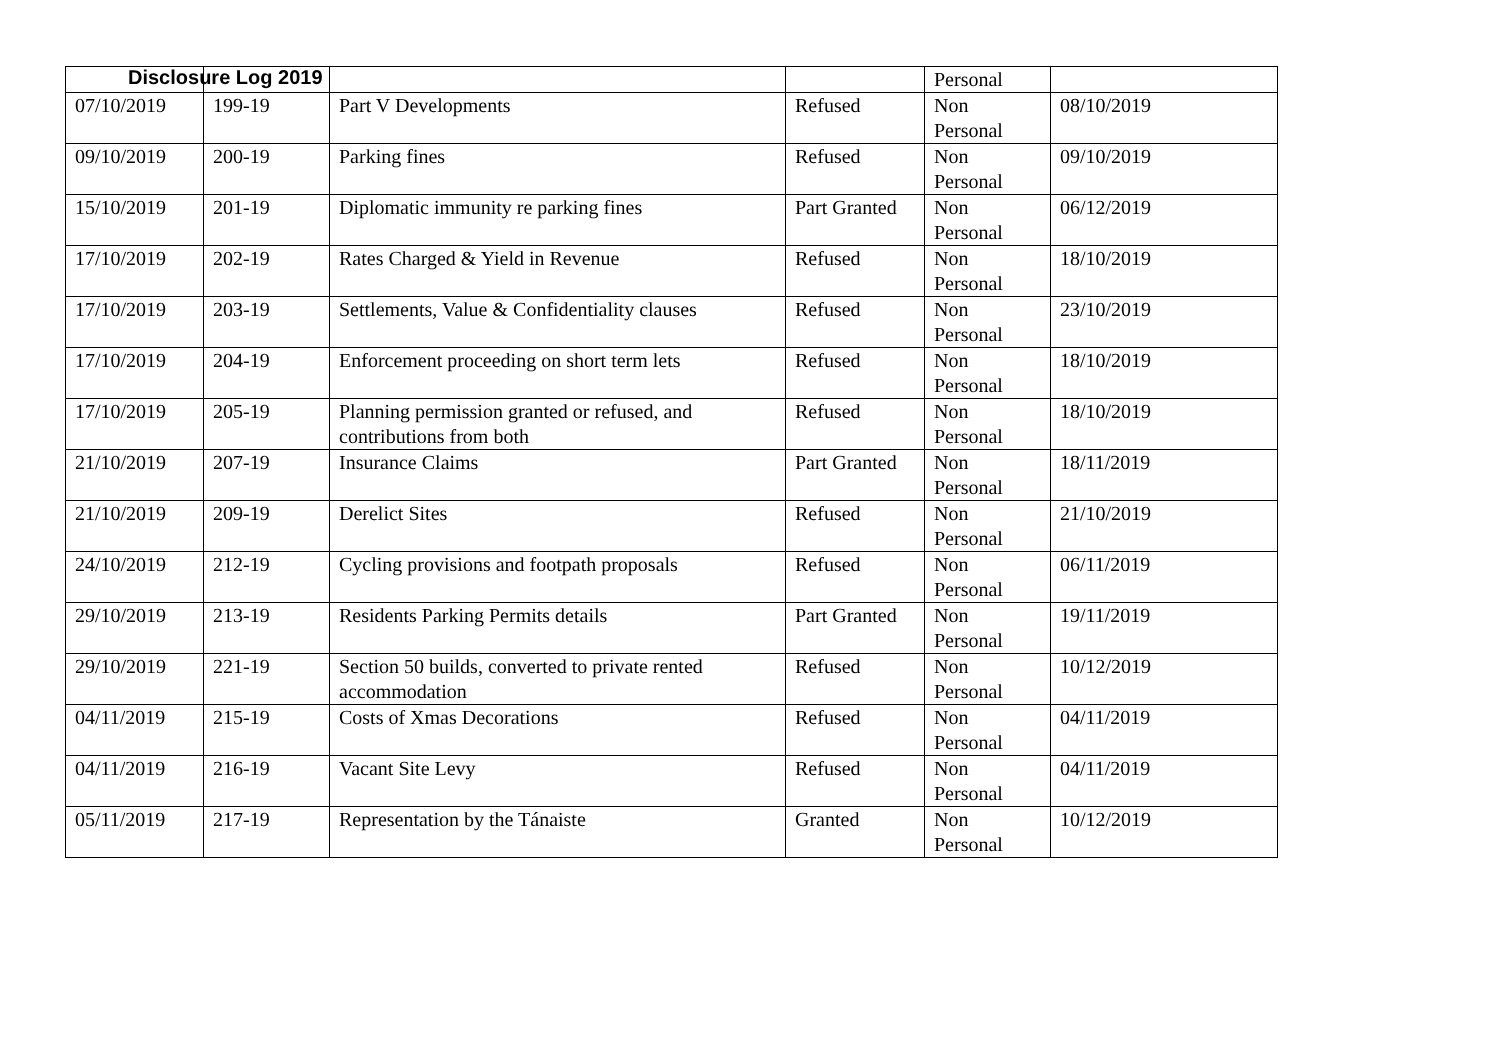Disclosure Log 2019
| | | | | Personal | |
| 07/10/2019 | 199-19 | Part V Developments | Refused | Non Personal | 08/10/2019 |
| 09/10/2019 | 200-19 | Parking fines | Refused | Non Personal | 09/10/2019 |
| 15/10/2019 | 201-19 | Diplomatic immunity re parking fines | Part Granted | Non Personal | 06/12/2019 |
| 17/10/2019 | 202-19 | Rates Charged & Yield in Revenue | Refused | Non Personal | 18/10/2019 |
| 17/10/2019 | 203-19 | Settlements, Value & Confidentiality clauses | Refused | Non Personal | 23/10/2019 |
| 17/10/2019 | 204-19 | Enforcement proceeding on short term lets | Refused | Non Personal | 18/10/2019 |
| 17/10/2019 | 205-19 | Planning permission granted or refused, and contributions from both | Refused | Non Personal | 18/10/2019 |
| 21/10/2019 | 207-19 | Insurance Claims | Part Granted | Non Personal | 18/11/2019 |
| 21/10/2019 | 209-19 | Derelict Sites | Refused | Non Personal | 21/10/2019 |
| 24/10/2019 | 212-19 | Cycling provisions and footpath proposals | Refused | Non Personal | 06/11/2019 |
| 29/10/2019 | 213-19 | Residents Parking Permits details | Part Granted | Non Personal | 19/11/2019 |
| 29/10/2019 | 221-19 | Section 50 builds, converted to private rented accommodation | Refused | Non Personal | 10/12/2019 |
| 04/11/2019 | 215-19 | Costs of Xmas Decorations | Refused | Non Personal | 04/11/2019 |
| 04/11/2019 | 216-19 | Vacant Site Levy | Refused | Non Personal | 04/11/2019 |
| 05/11/2019 | 217-19 | Representation by the Tánaiste | Granted | Non Personal | 10/12/2019 |